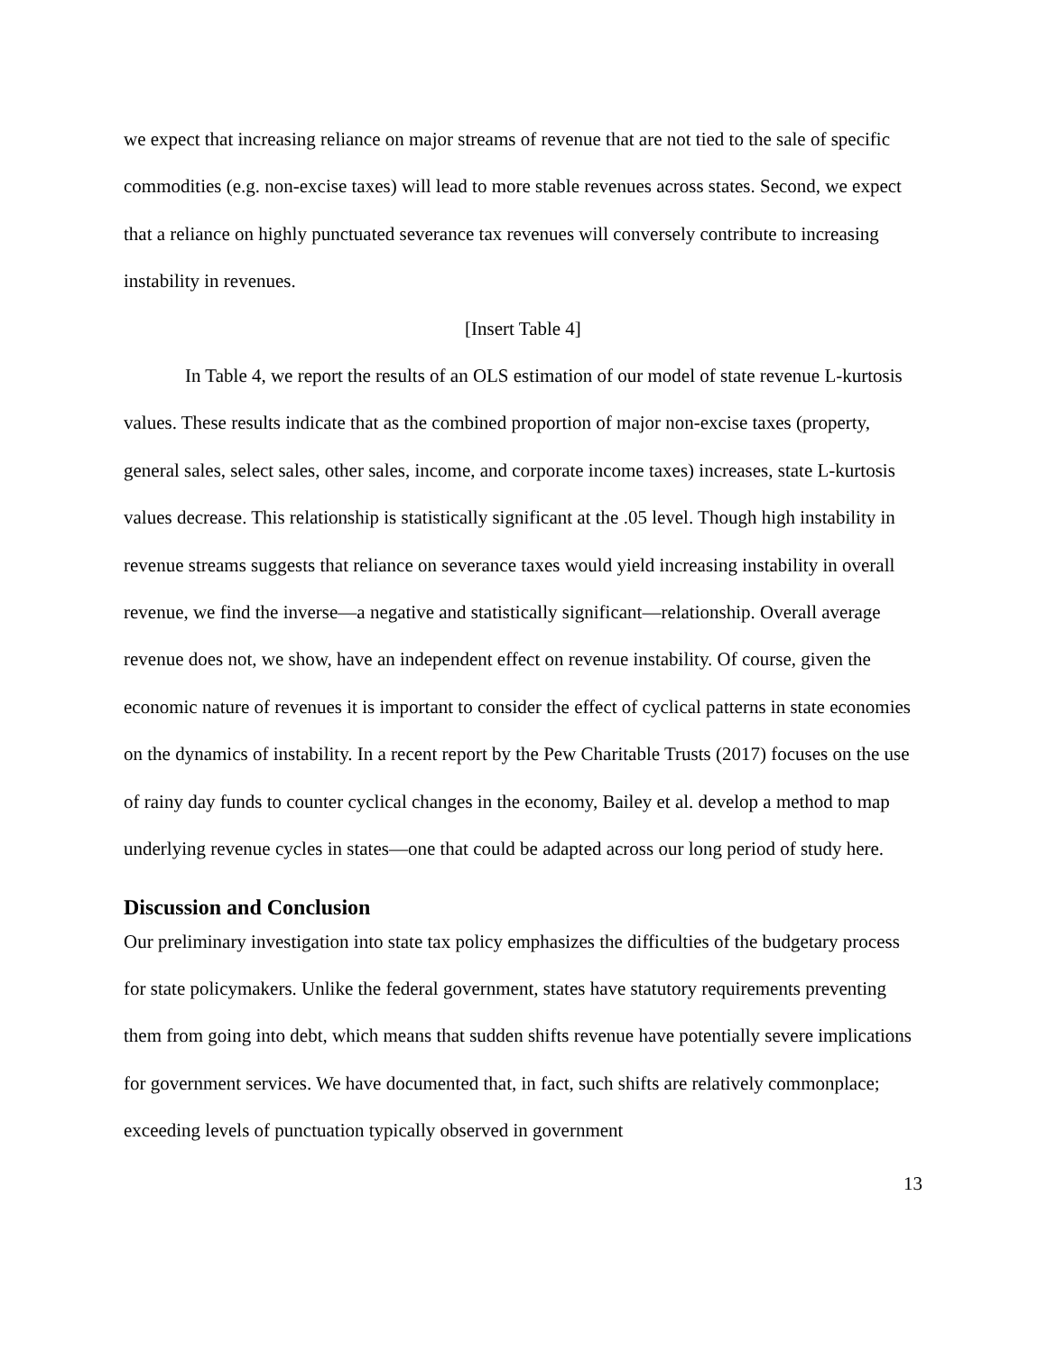we expect that increasing reliance on major streams of revenue that are not tied to the sale of specific commodities (e.g. non-excise taxes) will lead to more stable revenues across states. Second, we expect that a reliance on highly punctuated severance tax revenues will conversely contribute to increasing instability in revenues.
[Insert Table 4]
In Table 4, we report the results of an OLS estimation of our model of state revenue L-kurtosis values. These results indicate that as the combined proportion of major non-excise taxes (property, general sales, select sales, other sales, income, and corporate income taxes) increases, state L-kurtosis values decrease. This relationship is statistically significant at the .05 level. Though high instability in revenue streams suggests that reliance on severance taxes would yield increasing instability in overall revenue, we find the inverse—a negative and statistically significant—relationship. Overall average revenue does not, we show, have an independent effect on revenue instability. Of course, given the economic nature of revenues it is important to consider the effect of cyclical patterns in state economies on the dynamics of instability. In a recent report by the Pew Charitable Trusts (2017) focuses on the use of rainy day funds to counter cyclical changes in the economy, Bailey et al. develop a method to map underlying revenue cycles in states—one that could be adapted across our long period of study here.
Discussion and Conclusion
Our preliminary investigation into state tax policy emphasizes the difficulties of the budgetary process for state policymakers. Unlike the federal government, states have statutory requirements preventing them from going into debt, which means that sudden shifts revenue have potentially severe implications for government services. We have documented that, in fact, such shifts are relatively commonplace; exceeding levels of punctuation typically observed in government
13